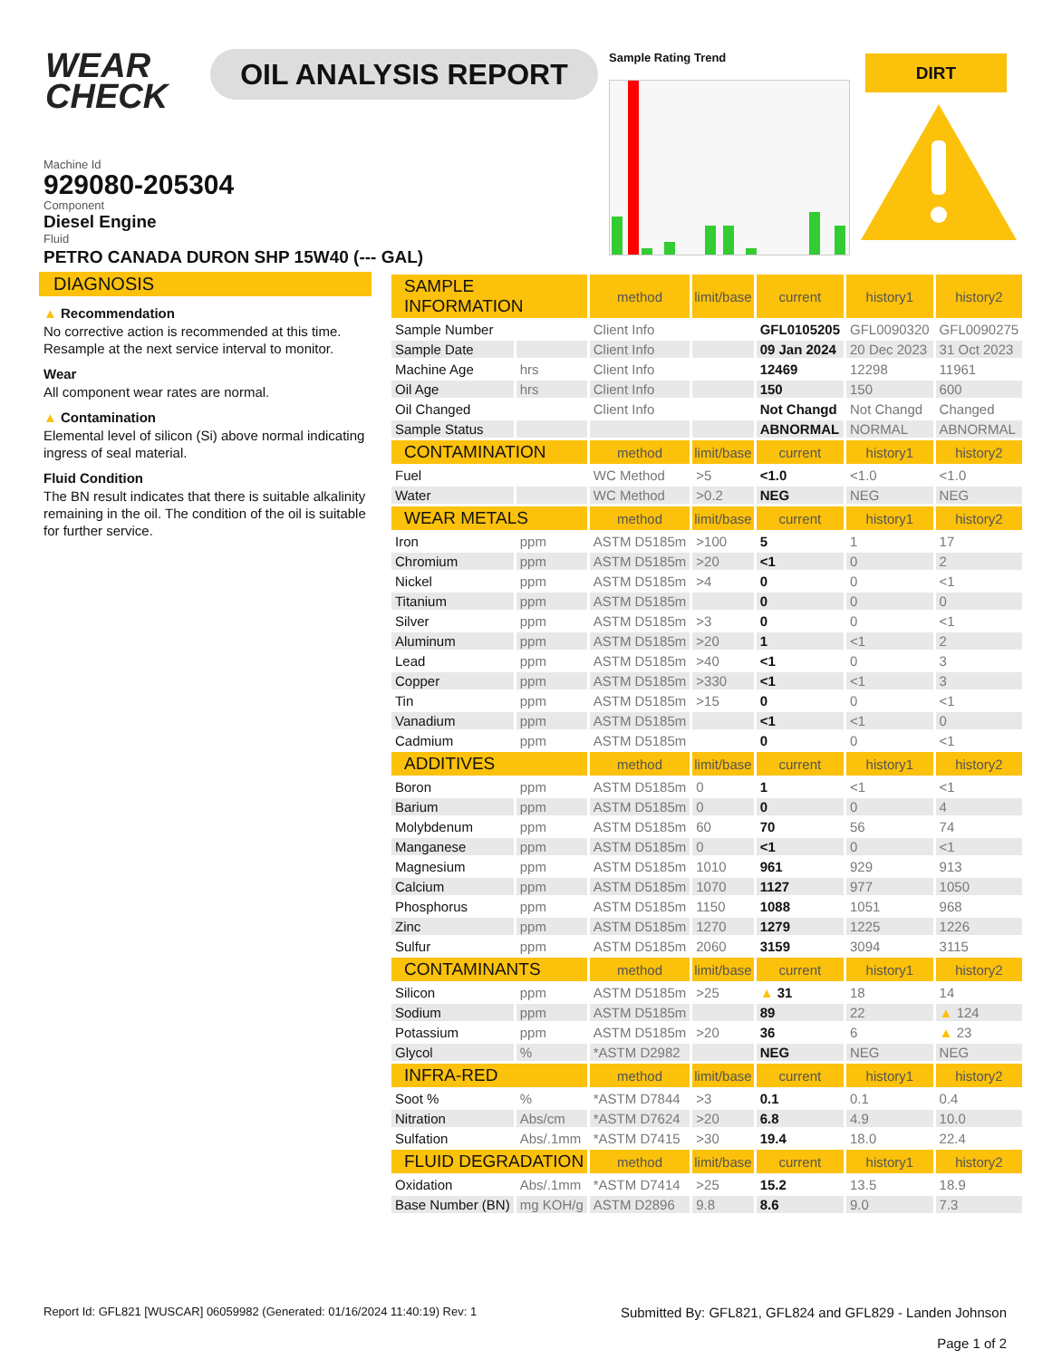WEAR
CHECK
OIL ANALYSIS REPORT Sample Rating Trend DIRT
Machine Id
929080-205304
Component
Diesel Engine
Fluid
PETRO CANADA DURON SHP 15W40 (--- GAL)
DIAGNOSIS
▲ Recommendation
No corrective action is recommended at this time. Resample at the next service interval to monitor.
Wear
All component wear rates are normal.
▲ Contamination
Elemental level of silicon (Si) above normal indicating ingress of seal material.
Fluid Condition
The BN result indicates that there is suitable alkalinity remaining in the oil. The condition of the oil is suitable for further service.
| SAMPLE INFORMATION | | method | limit/base | current | history1 | history2 |
| --- | --- | --- | --- | --- | --- | --- |
| Sample Number | | Client Info | | GFL0105205 | GFL0090320 | GFL0090275 |
| Sample Date | | Client Info | | 09 Jan 2024 | 20 Dec 2023 | 31 Oct 2023 |
| Machine Age | hrs | Client Info | | 12469 | 12298 | 11961 |
| Oil Age | hrs | Client Info | | 150 | 150 | 600 |
| Oil Changed | | Client Info | | Not Changd | Not Changd | Changed |
| Sample Status | | | | ABNORMAL | NORMAL | ABNORMAL |
| CONTAMINATION | | method | limit/base | current | history1 | history2 |
| Fuel | | WC Method | >5 | <1.0 | <1.0 | <1.0 |
| Water | | WC Method | >0.2 | NEG | NEG | NEG |
| WEAR METALS | | method | limit/base | current | history1 | history2 |
| Iron | ppm | ASTM D5185m | >100 | 5 | 1 | 17 |
| Chromium | ppm | ASTM D5185m | >20 | <1 | 0 | 2 |
| Nickel | ppm | ASTM D5185m | >4 | 0 | 0 | <1 |
| Titanium | ppm | ASTM D5185m | | 0 | 0 | 0 |
| Silver | ppm | ASTM D5185m | >3 | 0 | 0 | <1 |
| Aluminum | ppm | ASTM D5185m | >20 | 1 | <1 | 2 |
| Lead | ppm | ASTM D5185m | >40 | <1 | 0 | 3 |
| Copper | ppm | ASTM D5185m | >330 | <1 | <1 | 3 |
| Tin | ppm | ASTM D5185m | >15 | 0 | 0 | <1 |
| Vanadium | ppm | ASTM D5185m | | <1 | <1 | 0 |
| Cadmium | ppm | ASTM D5185m | | 0 | 0 | <1 |
| ADDITIVES | | method | limit/base | current | history1 | history2 |
| Boron | ppm | ASTM D5185m | 0 | 1 | <1 | <1 |
| Barium | ppm | ASTM D5185m | 0 | 0 | 0 | 4 |
| Molybdenum | ppm | ASTM D5185m | 60 | 70 | 56 | 74 |
| Manganese | ppm | ASTM D5185m | 0 | <1 | 0 | <1 |
| Magnesium | ppm | ASTM D5185m | 1010 | 961 | 929 | 913 |
| Calcium | ppm | ASTM D5185m | 1070 | 1127 | 977 | 1050 |
| Phosphorus | ppm | ASTM D5185m | 1150 | 1088 | 1051 | 968 |
| Zinc | ppm | ASTM D5185m | 1270 | 1279 | 1225 | 1226 |
| Sulfur | ppm | ASTM D5185m | 2060 | 3159 | 3094 | 3115 |
| CONTAMINANTS | | method | limit/base | current | history1 | history2 |
| Silicon | ppm | ASTM D5185m | >25 | ▲ 31 | 18 | 14 |
| Sodium | ppm | ASTM D5185m | | 89 | 22 | ▲ 124 |
| Potassium | ppm | ASTM D5185m | >20 | 36 | 6 | ▲ 23 |
| Glycol | % | *ASTM D2982 | | NEG | NEG | NEG |
| INFRA-RED | | method | limit/base | current | history1 | history2 |
| Soot % | % | *ASTM D7844 | >3 | 0.1 | 0.1 | 0.4 |
| Nitration | Abs/cm | *ASTM D7624 | >20 | 6.8 | 4.9 | 10.0 |
| Sulfation | Abs/.1mm | *ASTM D7415 | >30 | 19.4 | 18.0 | 22.4 |
| FLUID DEGRADATION | | method | limit/base | current | history1 | history2 |
| Oxidation | Abs/.1mm | *ASTM D7414 | >25 | 15.2 | 13.5 | 18.9 |
| Base Number (BN) | mg KOH/g | ASTM D2896 | 9.8 | 8.6 | 9.0 | 7.3 |
Report Id: GFL821 [WUSCAR] 06059982 (Generated: 01/16/2024 11:40:19) Rev: 1
Submitted By: GFL821, GFL824 and GFL829 - Landen Johnson
Page 1 of 2